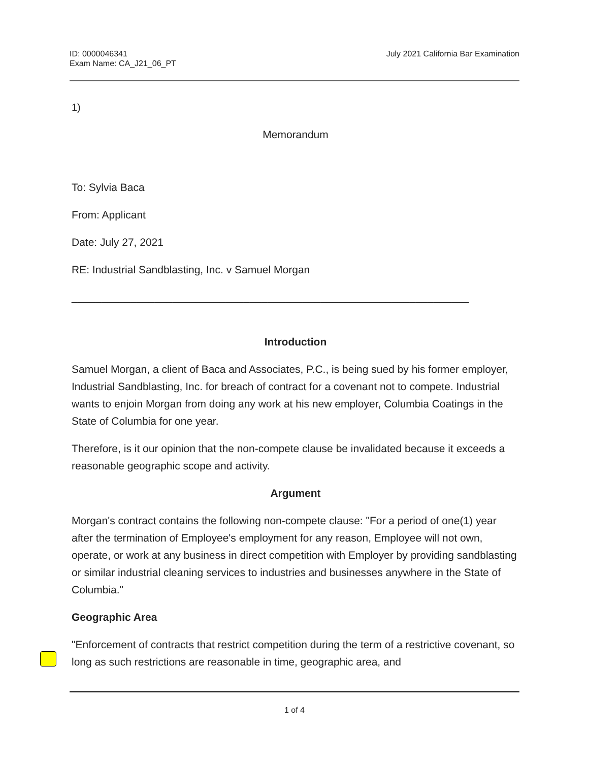ID: 0000046341
Exam Name: CA_J21_06_PT
July 2021 California Bar Examination
1)
Memorandum
To: Sylvia Baca
From: Applicant
Date: July 27, 2021
RE: Industrial Sandblasting, Inc. v Samuel Morgan
___________________________________________________________________
Introduction
Samuel Morgan, a client of Baca and Associates, P.C., is being sued by his former employer, Industrial Sandblasting, Inc. for breach of contract for a covenant not to compete. Industrial wants to enjoin Morgan from doing any work at his new employer, Columbia Coatings in the State of Columbia for one year.
Therefore, is it our opinion that the non-compete clause be invalidated because it exceeds a reasonable geographic scope and activity.
Argument
Morgan's contract contains the following non-compete clause: "For a period of one(1) year after the termination of Employee's employment for any reason, Employee will not own, operate, or work at any business in direct competition with Employer by providing sandblasting or similar industrial cleaning services to industries and businesses anywhere in the State of Columbia."
Geographic Area
"Enforcement of contracts that restrict competition during the term of a restrictive covenant, so long as such restrictions are reasonable in time, geographic area, and
1 of 4